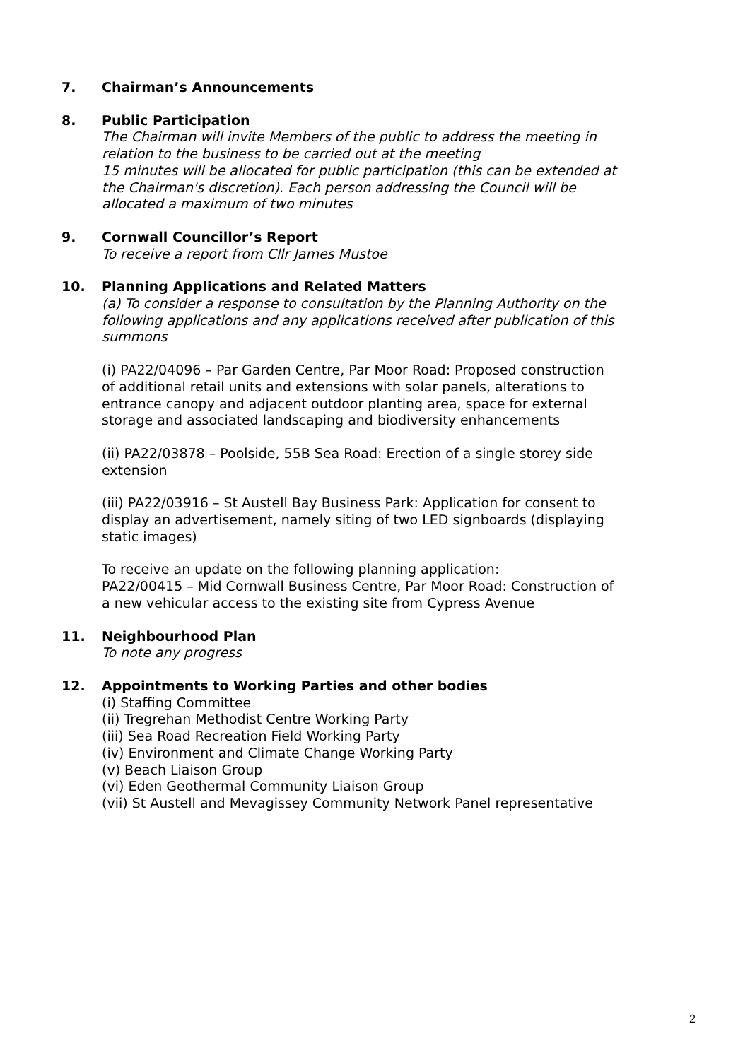7. Chairman’s Announcements
8. Public Participation
The Chairman will invite Members of the public to address the meeting in relation to the business to be carried out at the meeting
15 minutes will be allocated for public participation (this can be extended at the Chairman's discretion). Each person addressing the Council will be allocated a maximum of two minutes
9. Cornwall Councillor’s Report
To receive a report from Cllr James Mustoe
10. Planning Applications and Related Matters
(a) To consider a response to consultation by the Planning Authority on the following applications and any applications received after publication of this summons
(i) PA22/04096 – Par Garden Centre, Par Moor Road: Proposed construction of additional retail units and extensions with solar panels, alterations to entrance canopy and adjacent outdoor planting area, space for external storage and associated landscaping and biodiversity enhancements
(ii) PA22/03878 – Poolside, 55B Sea Road: Erection of a single storey side extension
(iii) PA22/03916 – St Austell Bay Business Park: Application for consent to display an advertisement, namely siting of two LED signboards (displaying static images)
To receive an update on the following planning application:
PA22/00415 – Mid Cornwall Business Centre, Par Moor Road: Construction of a new vehicular access to the existing site from Cypress Avenue
11. Neighbourhood Plan
To note any progress
12. Appointments to Working Parties and other bodies
(i) Staffing Committee
(ii) Tregrehan Methodist Centre Working Party
(iii) Sea Road Recreation Field Working Party
(iv) Environment and Climate Change Working Party
(v) Beach Liaison Group
(vi) Eden Geothermal Community Liaison Group
(vii) St Austell and Mevagissey Community Network Panel representative
2